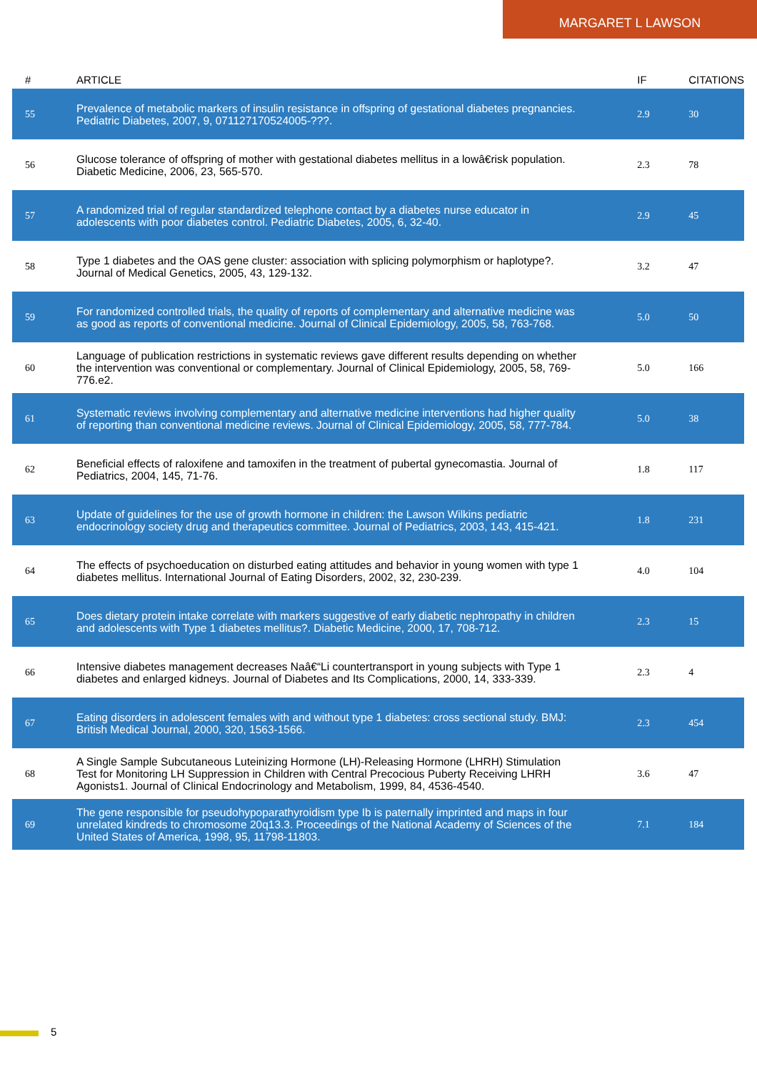MARGARET L LAWSON
| # | ARTICLE | IF | CITATIONS |
| --- | --- | --- | --- |
| 55 | Prevalence of metabolic markers of insulin resistance in offspring of gestational diabetes pregnancies. Pediatric Diabetes, 2007, 9, 071127170524005-???. | 2.9 | 30 |
| 56 | Glucose tolerance of offspring of mother with gestational diabetes mellitus in a lowâ€risk population. Diabetic Medicine, 2006, 23, 565-570. | 2.3 | 78 |
| 57 | A randomized trial of regular standardized telephone contact by a diabetes nurse educator in adolescents with poor diabetes control. Pediatric Diabetes, 2005, 6, 32-40. | 2.9 | 45 |
| 58 | Type 1 diabetes and the OAS gene cluster: association with splicing polymorphism or haplotype?. Journal of Medical Genetics, 2005, 43, 129-132. | 3.2 | 47 |
| 59 | For randomized controlled trials, the quality of reports of complementary and alternative medicine was as good as reports of conventional medicine. Journal of Clinical Epidemiology, 2005, 58, 763-768. | 5.0 | 50 |
| 60 | Language of publication restrictions in systematic reviews gave different results depending on whether the intervention was conventional or complementary. Journal of Clinical Epidemiology, 2005, 58, 769-776.e2. | 5.0 | 166 |
| 61 | Systematic reviews involving complementary and alternative medicine interventions had higher quality of reporting than conventional medicine reviews. Journal of Clinical Epidemiology, 2005, 58, 777-784. | 5.0 | 38 |
| 62 | Beneficial effects of raloxifene and tamoxifen in the treatment of pubertal gynecomastia. Journal of Pediatrics, 2004, 145, 71-76. | 1.8 | 117 |
| 63 | Update of guidelines for the use of growth hormone in children: the Lawson Wilkins pediatric endocrinology society drug and therapeutics committee. Journal of Pediatrics, 2003, 143, 415-421. | 1.8 | 231 |
| 64 | The effects of psychoeducation on disturbed eating attitudes and behavior in young women with type 1 diabetes mellitus. International Journal of Eating Disorders, 2002, 32, 230-239. | 4.0 | 104 |
| 65 | Does dietary protein intake correlate with markers suggestive of early diabetic nephropathy in children and adolescents with Type 1 diabetes mellitus?. Diabetic Medicine, 2000, 17, 708-712. | 2.3 | 15 |
| 66 | Intensive diabetes management decreases Naâ€“Li countertransport in young subjects with Type 1 diabetes and enlarged kidneys. Journal of Diabetes and Its Complications, 2000, 14, 333-339. | 2.3 | 4 |
| 67 | Eating disorders in adolescent females with and without type 1 diabetes: cross sectional study. BMJ: British Medical Journal, 2000, 320, 1563-1566. | 2.3 | 454 |
| 68 | A Single Sample Subcutaneous Luteinizing Hormone (LH)-Releasing Hormone (LHRH) Stimulation Test for Monitoring LH Suppression in Children with Central Precocious Puberty Receiving LHRH Agonists1. Journal of Clinical Endocrinology and Metabolism, 1999, 84, 4536-4540. | 3.6 | 47 |
| 69 | The gene responsible for pseudohypoparathyroidism type Ib is paternally imprinted and maps in four unrelated kindreds to chromosome 20q13.3. Proceedings of the National Academy of Sciences of the United States of America, 1998, 95, 11798-11803. | 7.1 | 184 |
5